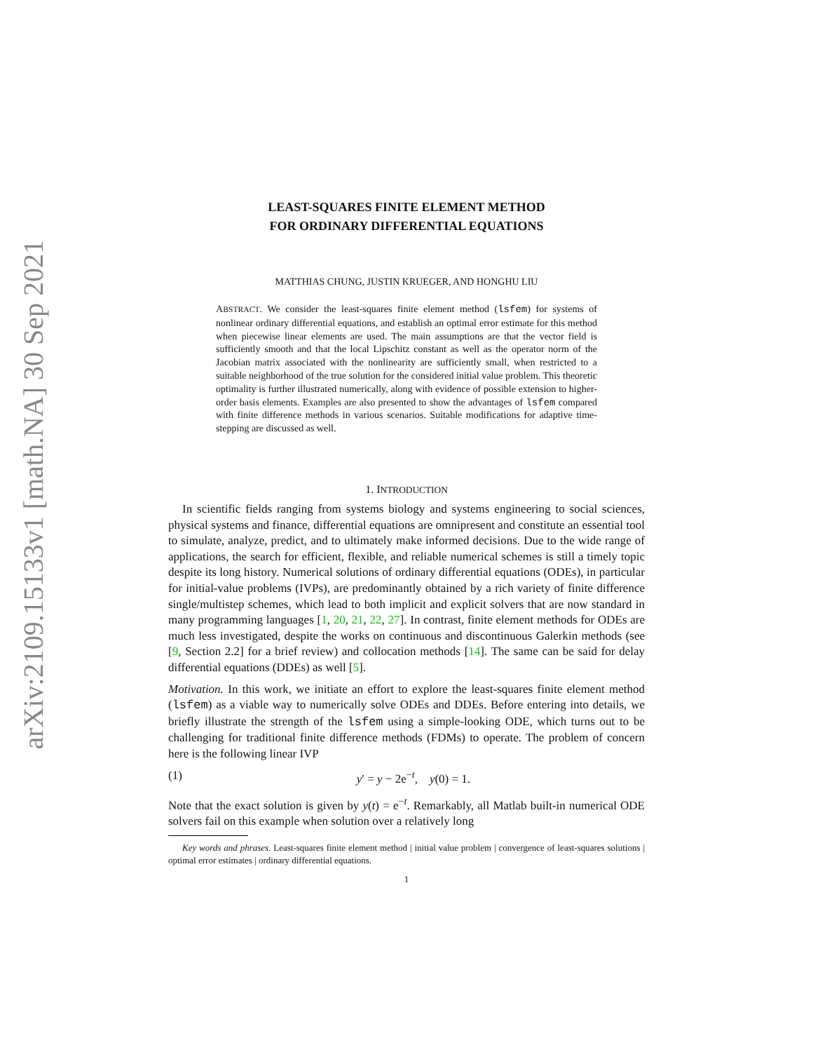arXiv:2109.15133v1 [math.NA] 30 Sep 2021
LEAST-SQUARES FINITE ELEMENT METHOD
FOR ORDINARY DIFFERENTIAL EQUATIONS
MATTHIAS CHUNG, JUSTIN KRUEGER, AND HONGHU LIU
ABSTRACT. We consider the least-squares finite element method (lsfem) for systems of nonlinear ordinary differential equations, and establish an optimal error estimate for this method when piecewise linear elements are used. The main assumptions are that the vector field is sufficiently smooth and that the local Lipschitz constant as well as the operator norm of the Jacobian matrix associated with the nonlinearity are sufficiently small, when restricted to a suitable neighborhood of the true solution for the considered initial value problem. This theoretic optimality is further illustrated numerically, along with evidence of possible extension to higher-order basis elements. Examples are also presented to show the advantages of lsfem compared with finite difference methods in various scenarios. Suitable modifications for adaptive time-stepping are discussed as well.
1. INTRODUCTION
In scientific fields ranging from systems biology and systems engineering to social sciences, physical systems and finance, differential equations are omnipresent and constitute an essential tool to simulate, analyze, predict, and to ultimately make informed decisions. Due to the wide range of applications, the search for efficient, flexible, and reliable numerical schemes is still a timely topic despite its long history. Numerical solutions of ordinary differential equations (ODEs), in particular for initial-value problems (IVPs), are predominantly obtained by a rich variety of finite difference single/multistep schemes, which lead to both implicit and explicit solvers that are now standard in many programming languages [1, 20, 21, 22, 27]. In contrast, finite element methods for ODEs are much less investigated, despite the works on continuous and discontinuous Galerkin methods (see [9, Section 2.2] for a brief review) and collocation methods [14]. The same can be said for delay differential equations (DDEs) as well [5].
Motivation. In this work, we initiate an effort to explore the least-squares finite element method (lsfem) as a viable way to numerically solve ODEs and DDEs. Before entering into details, we briefly illustrate the strength of the lsfem using a simple-looking ODE, which turns out to be challenging for traditional finite difference methods (FDMs) to operate. The problem of concern here is the following linear IVP
(1) y′ = y − 2e<sup>−t</sup>, y(0) = 1.
Note that the exact solution is given by y(t) = e<sup>−t</sup>. Remarkably, all Matlab built-in numerical ODE solvers fail on this example when solution over a relatively long
Key words and phrases. Least-squares finite element method | initial value problem | convergence of least-squares solutions | optimal error estimates | ordinary differential equations.
1